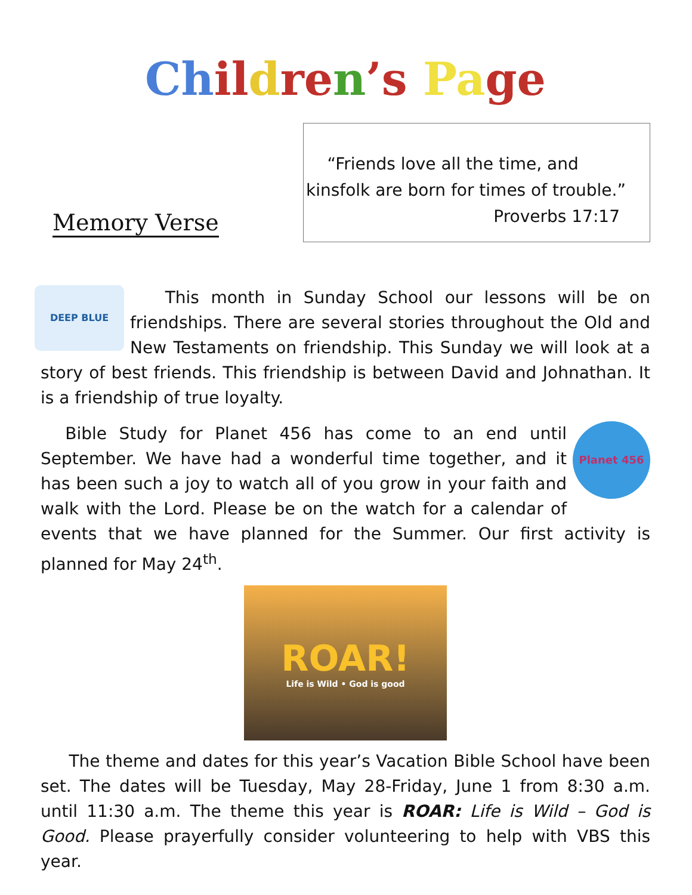Ch il dre n’s Pa ge
Memory Verse
“Friends love all the time, and kinsfolk are born for times of trouble.”
Proverbs 17:17
DEEP BLUE
This month in Sunday School our lessons will be on friendships. There are several stories throughout the Old and New Testaments on friendship. This Sunday we will look at a story of best friends. This friendship is between David and Johnathan. It is a friendship of true loyalty.
Planet 456
Bible Study for Planet 456 has come to an end until September. We have had a wonderful time together, and it has been such a joy to watch all of you grow in your faith and walk with the Lord. Please be on the watch for a calendar of events that we have planned for the Summer. Our first activity is planned for May 24<sup>th</sup>.
ROAR!
Life is Wild • God is good
The theme and dates for this year’s Vacation Bible School have been set. The dates will be Tuesday, May 28-Friday, June 1 from 8:30 a.m. until 11:30 a.m. The theme this year is ROAR: Life is Wild – God is Good. Please prayerfully consider volunteering to help with VBS this year.